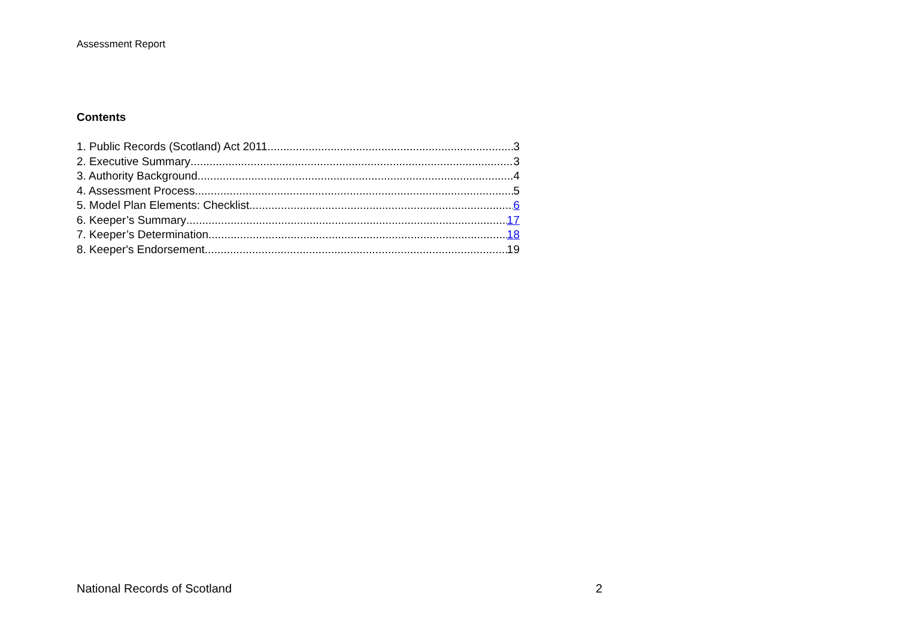Assessment Report
Contents
1. Public Records (Scotland) Act 2011 3
2. Executive Summary 3
3. Authority Background 4
4. Assessment Process 5
5. Model Plan Elements: Checklist 6
6. Keeper’s Summary 17
7. Keeper’s Determination 18
8. Keeper's Endorsement 19
National Records of Scotland 2